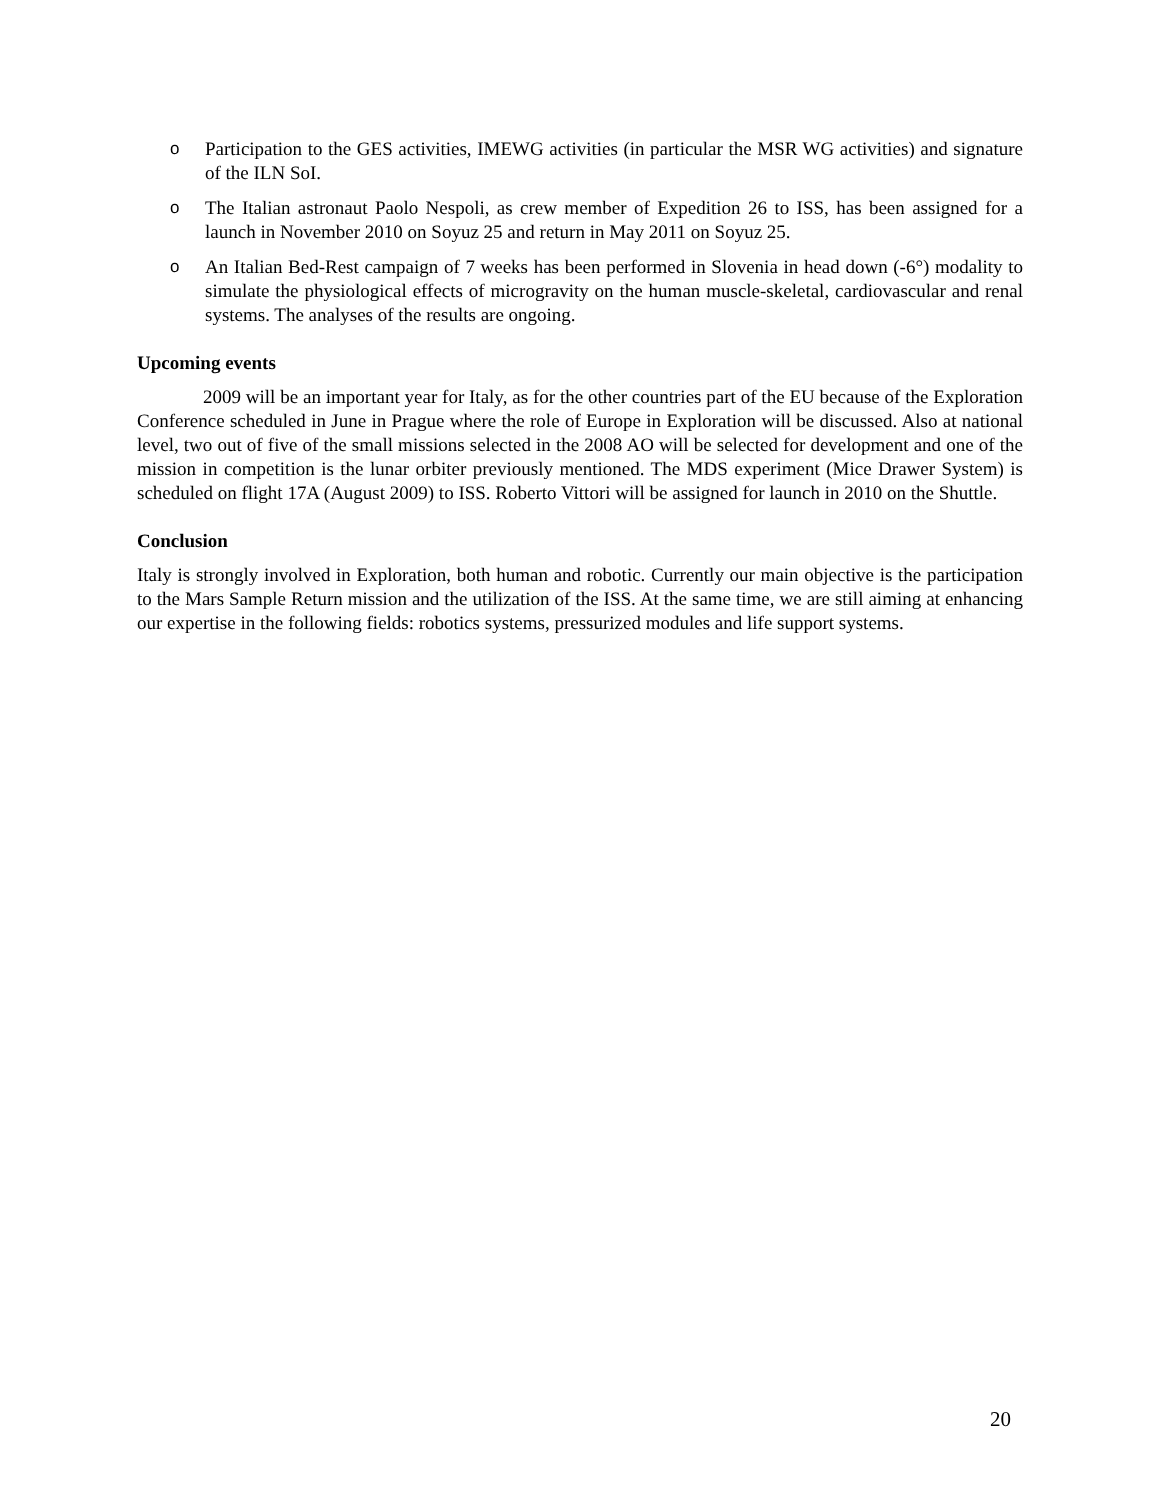o Participation to the GES activities, IMEWG activities (in particular the MSR WG activities) and signature of the ILN SoI.
o The Italian astronaut Paolo Nespoli, as crew member of Expedition 26 to ISS, has been assigned for a launch in November 2010 on Soyuz 25 and return in May 2011 on Soyuz 25.
o An Italian Bed-Rest campaign of 7 weeks has been performed in Slovenia in head down (-6°) modality to simulate the physiological effects of microgravity on the human muscle-skeletal, cardiovascular and renal systems. The analyses of the results are ongoing.
Upcoming events
2009 will be an important year for Italy, as for the other countries part of the EU because of the Exploration Conference scheduled in June in Prague where the role of Europe in Exploration will be discussed. Also at national level, two out of five of the small missions selected in the 2008 AO will be selected for development and one of the mission in competition is the lunar orbiter previously mentioned. The MDS experiment (Mice Drawer System) is scheduled on flight 17A (August 2009) to ISS. Roberto Vittori will be assigned for launch in 2010 on the Shuttle.
Conclusion
Italy is strongly involved in Exploration, both human and robotic. Currently our main objective is the participation to the Mars Sample Return mission and the utilization of the ISS. At the same time, we are still aiming at enhancing our expertise in the following fields: robotics systems, pressurized modules and life support systems.
20